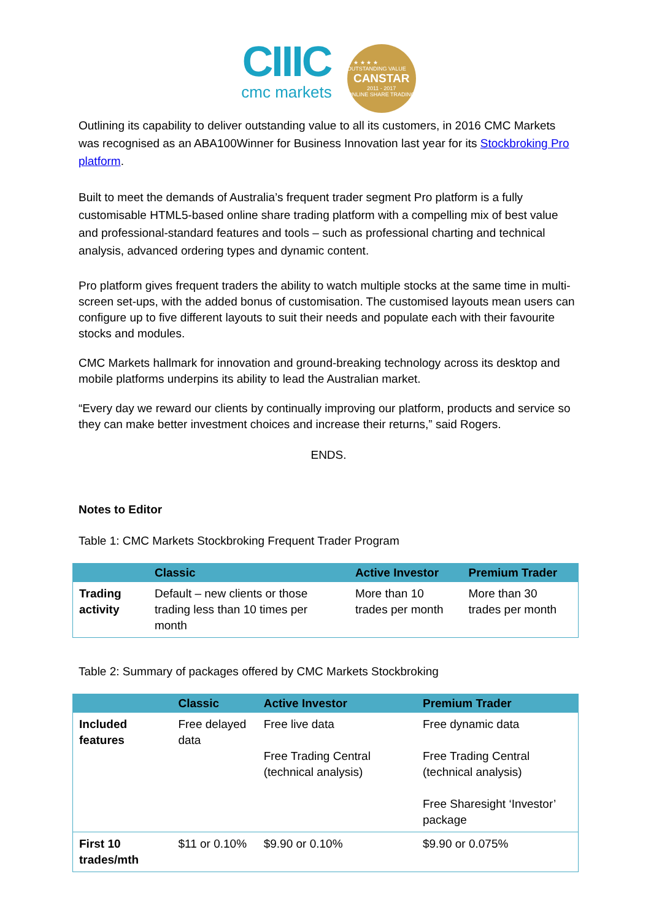CIIIC
cmc markets
★ ★ ★ ★ ★ OUTSTANDING VALUE
CANSTAR
2011 - 2017
ONLINE SHARE TRADING
Outlining its capability to deliver outstanding value to all its customers, in 2016 CMC Markets was recognised as an ABA100Winner for Business Innovation last year for its Stockbroking Pro platform.
Built to meet the demands of Australia’s frequent trader segment Pro platform is a fully customisable HTML5-based online share trading platform with a compelling mix of best value and professional-standard features and tools – such as professional charting and technical analysis, advanced ordering types and dynamic content.
Pro platform gives frequent traders the ability to watch multiple stocks at the same time in multi-screen set-ups, with the added bonus of customisation. The customised layouts mean users can configure up to five different layouts to suit their needs and populate each with their favourite stocks and modules.
CMC Markets hallmark for innovation and ground-breaking technology across its desktop and mobile platforms underpins its ability to lead the Australian market.
“Every day we reward our clients by continually improving our platform, products and service so they can make better investment choices and increase their returns,” said Rogers.
ENDS.
Notes to Editor
Table 1: CMC Markets Stockbroking Frequent Trader Program
| | Classic | Active Investor | Premium Trader |
| --- | --- | --- | --- |
| Trading activity | Default – new clients or those trading less than 10 times per month | More than 10 trades per month | More than 30 trades per month |
Table 2: Summary of packages offered by CMC Markets Stockbroking
| | Classic | Active Investor | Premium Trader |
| --- | --- | --- | --- |
| Included features | Free delayed data | Free live data Free Trading Central (technical analysis) | Free dynamic data Free Trading Central (technical analysis) Free Sharesight ‘Investor’ package |
| First 10 trades/mth | $11 or 0.10% | $9.90 or 0.10% | $9.90 or 0.075% |